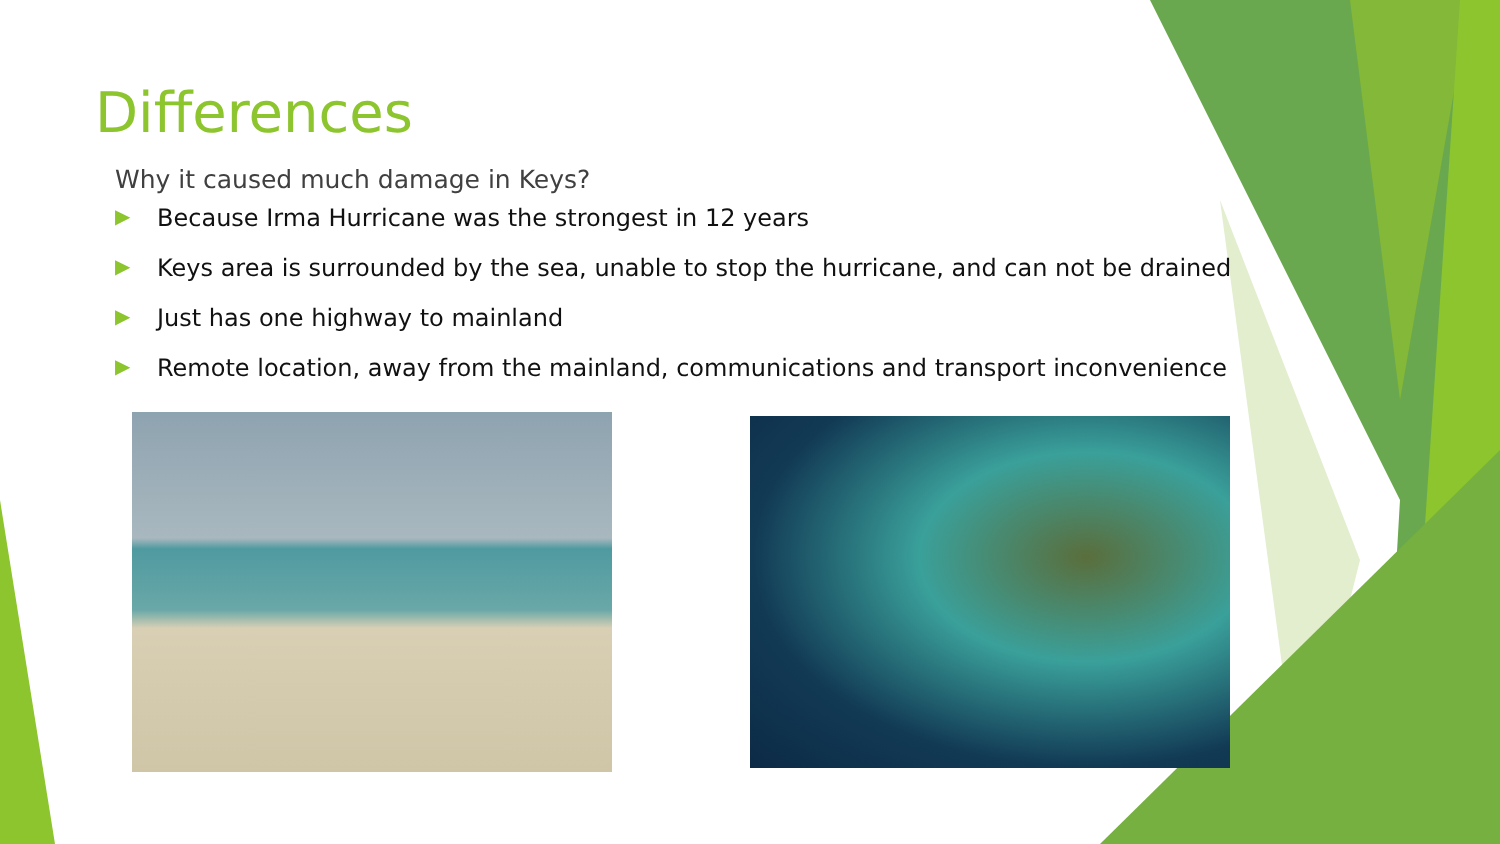Differences
Why it caused much damage in Keys?
▶ Because Irma Hurricane was the strongest in 12 years
▶ Keys area is surrounded by the sea, unable to stop the hurricane, and can not be drained
▶ Just has one highway to mainland
▶ Remote location, away from the mainland, communications and transport inconvenience